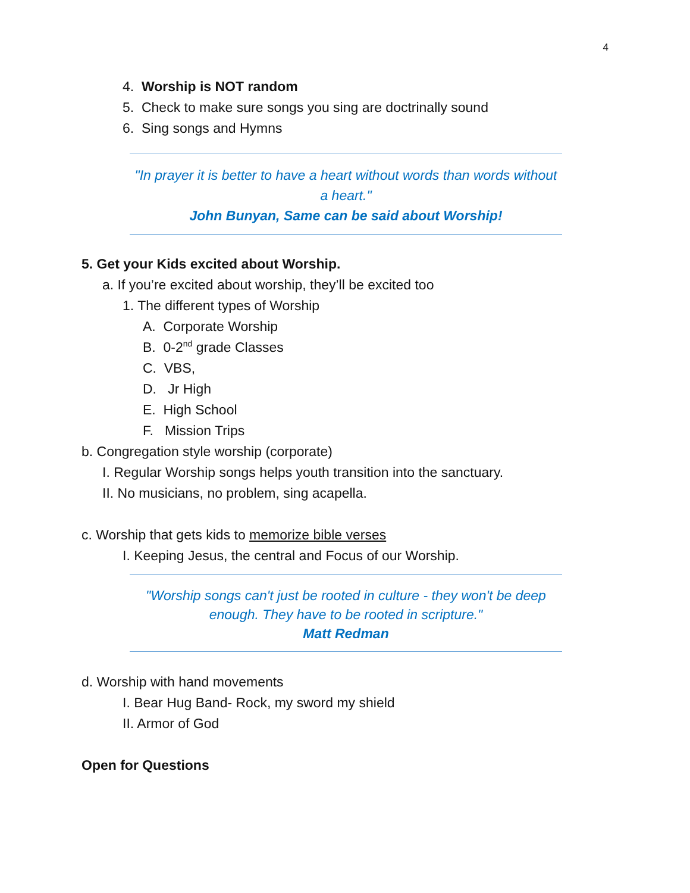4
4. Worship is NOT random
5. Check to make sure songs you sing are doctrinally sound
6. Sing songs and Hymns
"In prayer it is better to have a heart without words than words without a heart."
John Bunyan, Same can be said about Worship!
5. Get your Kids excited about Worship.
a. If you’re excited about worship, they’ll be excited too
1. The different types of Worship
A. Corporate Worship
B. 0-2<sup>nd</sup> grade Classes
C. VBS,
D. Jr High
E. High School
F. Mission Trips
b. Congregation style worship (corporate)
I. Regular Worship songs helps youth transition into the sanctuary.
II. No musicians, no problem, sing acapella.
c. Worship that gets kids to memorize bible verses
I. Keeping Jesus, the central and Focus of our Worship.
"Worship songs can't just be rooted in culture - they won't be deep enough. They have to be rooted in scripture."
Matt Redman
d. Worship with hand movements
I. Bear Hug Band- Rock, my sword my shield
II. Armor of God
Open for Questions